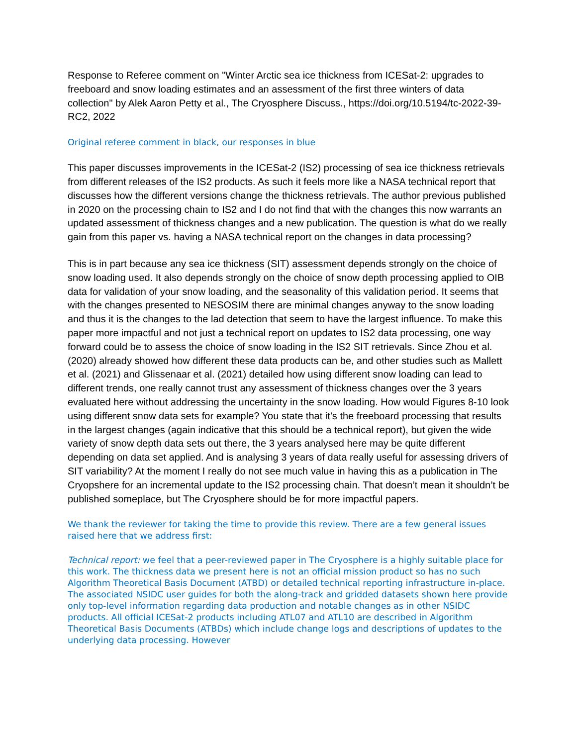Response to Referee comment on "Winter Arctic sea ice thickness from ICESat-2: upgrades to freeboard and snow loading estimates and an assessment of the first three winters of data collection" by Alek Aaron Petty et al., The Cryosphere Discuss., https://doi.org/10.5194/tc-2022-39-RC2, 2022
Original referee comment in black, our responses in blue
This paper discusses improvements in the ICESat-2 (IS2) processing of sea ice thickness retrievals from different releases of the IS2 products. As such it feels more like a NASA technical report that discusses how the different versions change the thickness retrievals. The author previous published in 2020 on the processing chain to IS2 and I do not find that with the changes this now warrants an updated assessment of thickness changes and a new publication. The question is what do we really gain from this paper vs. having a NASA technical report on the changes in data processing?
This is in part because any sea ice thickness (SIT) assessment depends strongly on the choice of snow loading used. It also depends strongly on the choice of snow depth processing applied to OIB data for validation of your snow loading, and the seasonality of this validation period. It seems that with the changes presented to NESOSIM there are minimal changes anyway to the snow loading and thus it is the changes to the lad detection that seem to have the largest influence. To make this paper more impactful and not just a technical report on updates to IS2 data processing, one way forward could be to assess the choice of snow loading in the IS2 SIT retrievals. Since Zhou et al. (2020) already showed how different these data products can be, and other studies such as Mallett et al. (2021) and Glissenaar et al. (2021) detailed how using different snow loading can lead to different trends, one really cannot trust any assessment of thickness changes over the 3 years evaluated here without addressing the uncertainty in the snow loading. How would Figures 8-10 look using different snow data sets for example? You state that it’s the freeboard processing that results in the largest changes (again indicative that this should be a technical report), but given the wide variety of snow depth data sets out there, the 3 years analysed here may be quite different depending on data set applied. And is analysing 3 years of data really useful for assessing drivers of SIT variability? At the moment I really do not see much value in having this as a publication in The Cryopshere for an incremental update to the IS2 processing chain. That doesn’t mean it shouldn’t be published someplace, but The Cryosphere should be for more impactful papers.
We thank the reviewer for taking the time to provide this review. There are a few general issues raised here that we address first:
Technical report: we feel that a peer-reviewed paper in The Cryosphere is a highly suitable place for this work. The thickness data we present here is not an official mission product so has no such Algorithm Theoretical Basis Document (ATBD) or detailed technical reporting infrastructure in-place. The associated NSIDC user guides for both the along-track and gridded datasets shown here provide only top-level information regarding data production and notable changes as in other NSIDC products. All official ICESat-2 products including ATL07 and ATL10 are described in Algorithm Theoretical Basis Documents (ATBDs) which include change logs and descriptions of updates to the underlying data processing. However